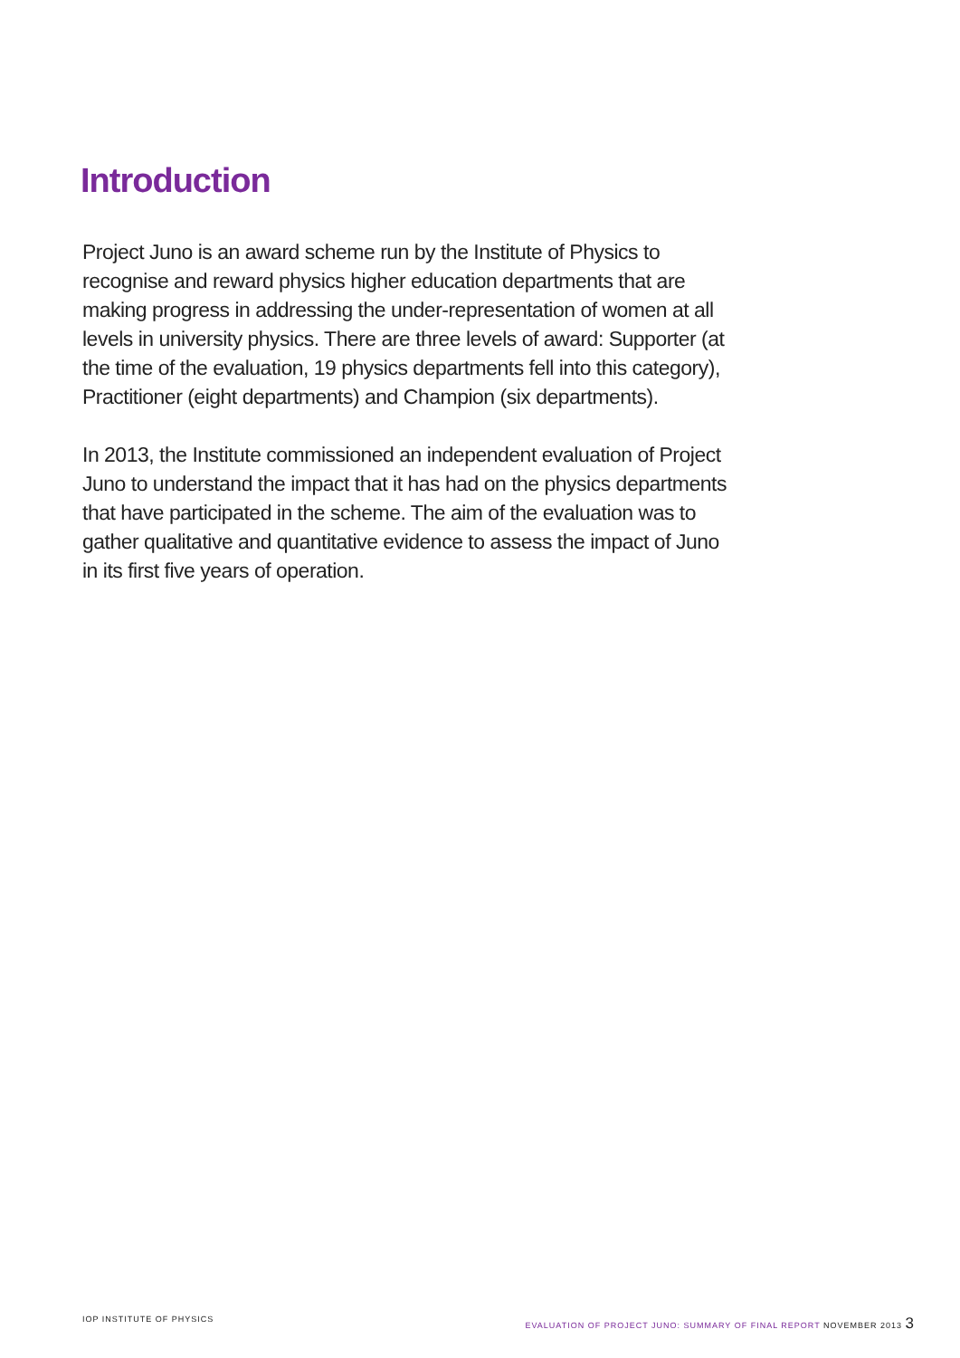Introduction
Project Juno is an award scheme run by the Institute of Physics to recognise and reward physics higher education departments that are making progress in addressing the under-representation of women at all levels in university physics. There are three levels of award: Supporter (at the time of the evaluation, 19 physics departments fell into this category), Practitioner (eight departments) and Champion (six departments).
In 2013, the Institute commissioned an independent evaluation of Project Juno to understand the impact that it has had on the physics departments that have participated in the scheme. The aim of the evaluation was to gather qualitative and quantitative evidence to assess the impact of Juno in its first five years of operation.
IOP INSTITUTE OF PHYSICS EVALUATION OF PROJECT JUNO: SUMMARY OF FINAL REPORT NOVEMBER 2013 3